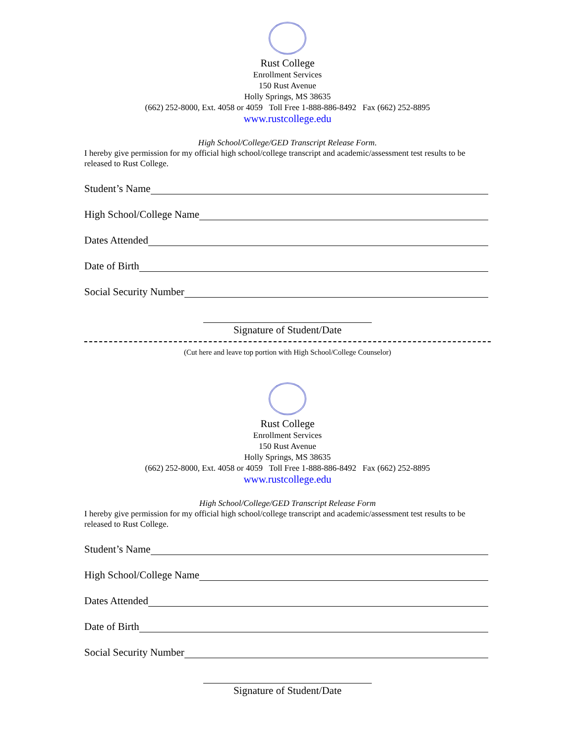Rust College
Enrollment Services
150 Rust Avenue
Holly Springs, MS 38635
(662) 252-8000, Ext. 4058 or 4059 Toll Free 1-888-886-8492 Fax (662) 252-8895
www.rustcollege.edu
High School/College/GED Transcript Release Form.
I hereby give permission for my official high school/college transcript and academic/assessment test results to be released to Rust College.
Student’s Name
High School/College Name
Dates Attended
Date of Birth
Social Security Number
Signature of Student/Date
(Cut here and leave top portion with High School/College Counselor)
Rust College
Enrollment Services
150 Rust Avenue
Holly Springs, MS 38635
(662) 252-8000, Ext. 4058 or 4059 Toll Free 1-888-886-8492 Fax (662) 252-8895
www.rustcollege.edu
High School/College/GED Transcript Release Form
I hereby give permission for my official high school/college transcript and academic/assessment test results to be released to Rust College.
Student’s Name
High School/College Name
Dates Attended
Date of Birth
Social Security Number
Signature of Student/Date